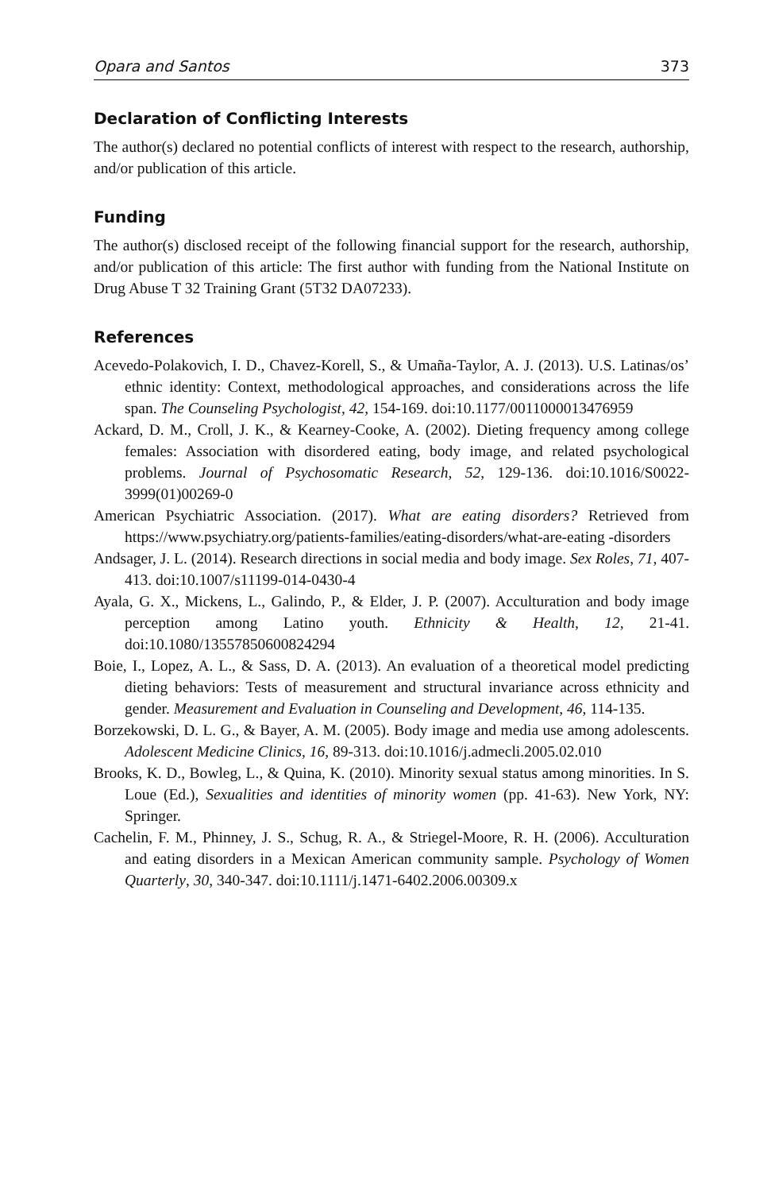Opara and Santos 373
Declaration of Conflicting Interests
The author(s) declared no potential conflicts of interest with respect to the research, authorship, and/or publication of this article.
Funding
The author(s) disclosed receipt of the following financial support for the research, authorship, and/or publication of this article: The first author with funding from the National Institute on Drug Abuse T 32 Training Grant (5T32 DA07233).
References
Acevedo-Polakovich, I. D., Chavez-Korell, S., & Umaña-Taylor, A. J. (2013). U.S. Latinas/os’ ethnic identity: Context, methodological approaches, and considerations across the life span. The Counseling Psychologist, 42, 154-169. doi:10.1177/0011000013476959
Ackard, D. M., Croll, J. K., & Kearney-Cooke, A. (2002). Dieting frequency among college females: Association with disordered eating, body image, and related psychological problems. Journal of Psychosomatic Research, 52, 129-136. doi:10.1016/S0022-3999(01)00269-0
American Psychiatric Association. (2017). What are eating disorders? Retrieved from https://www.psychiatry.org/patients-families/eating-disorders/what-are-eating -disorders
Andsager, J. L. (2014). Research directions in social media and body image. Sex Roles, 71, 407-413. doi:10.1007/s11199-014-0430-4
Ayala, G. X., Mickens, L., Galindo, P., & Elder, J. P. (2007). Acculturation and body image perception among Latino youth. Ethnicity & Health, 12, 21-41. doi:10.1080/13557850600824294
Boie, I., Lopez, A. L., & Sass, D. A. (2013). An evaluation of a theoretical model predicting dieting behaviors: Tests of measurement and structural invariance across ethnicity and gender. Measurement and Evaluation in Counseling and Development, 46, 114-135.
Borzekowski, D. L. G., & Bayer, A. M. (2005). Body image and media use among adolescents. Adolescent Medicine Clinics, 16, 89-313. doi:10.1016/j.admecli.2005.02.010
Brooks, K. D., Bowleg, L., & Quina, K. (2010). Minority sexual status among minorities. In S. Loue (Ed.), Sexualities and identities of minority women (pp. 41-63). New York, NY: Springer.
Cachelin, F. M., Phinney, J. S., Schug, R. A., & Striegel-Moore, R. H. (2006). Acculturation and eating disorders in a Mexican American community sample. Psychology of Women Quarterly, 30, 340-347. doi:10.1111/j.1471-6402.2006.00309.x